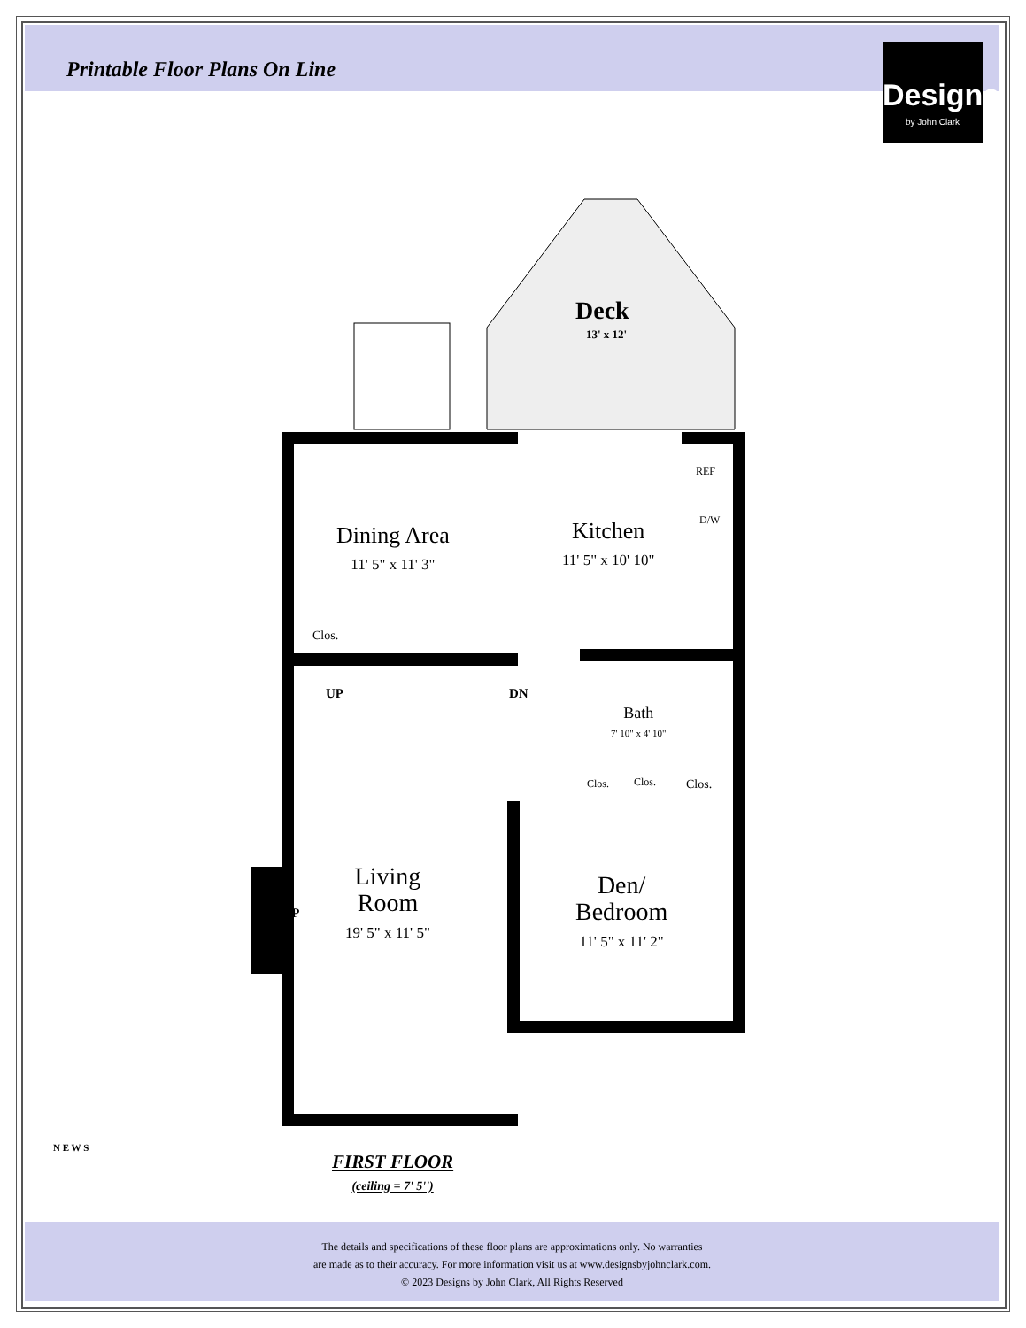Printable Floor Plans On Line
Designs
by John Clark
Deck
13' x 12'
Dining Area
11' 5" x 11' 3"
Kitchen
11' 5" x 10' 10"
REF
D/W
Clos.
UP DN
Bath
7' 10" x 4' 10"
Clos. Clos. Clos.
Living
Room
19' 5" x 11' 5"
FP
Den/
Bedroom
11' 5" x 11' 2"
FIRST FLOOR
(ceiling = 7' 5'')
N E W S
The details and specifications of these floor plans are approximations only. No warranties
are made as to their accuracy. For more information visit us at www.designsbyjohnclark.com.
© 2023 Designs by John Clark, All Rights Reserved